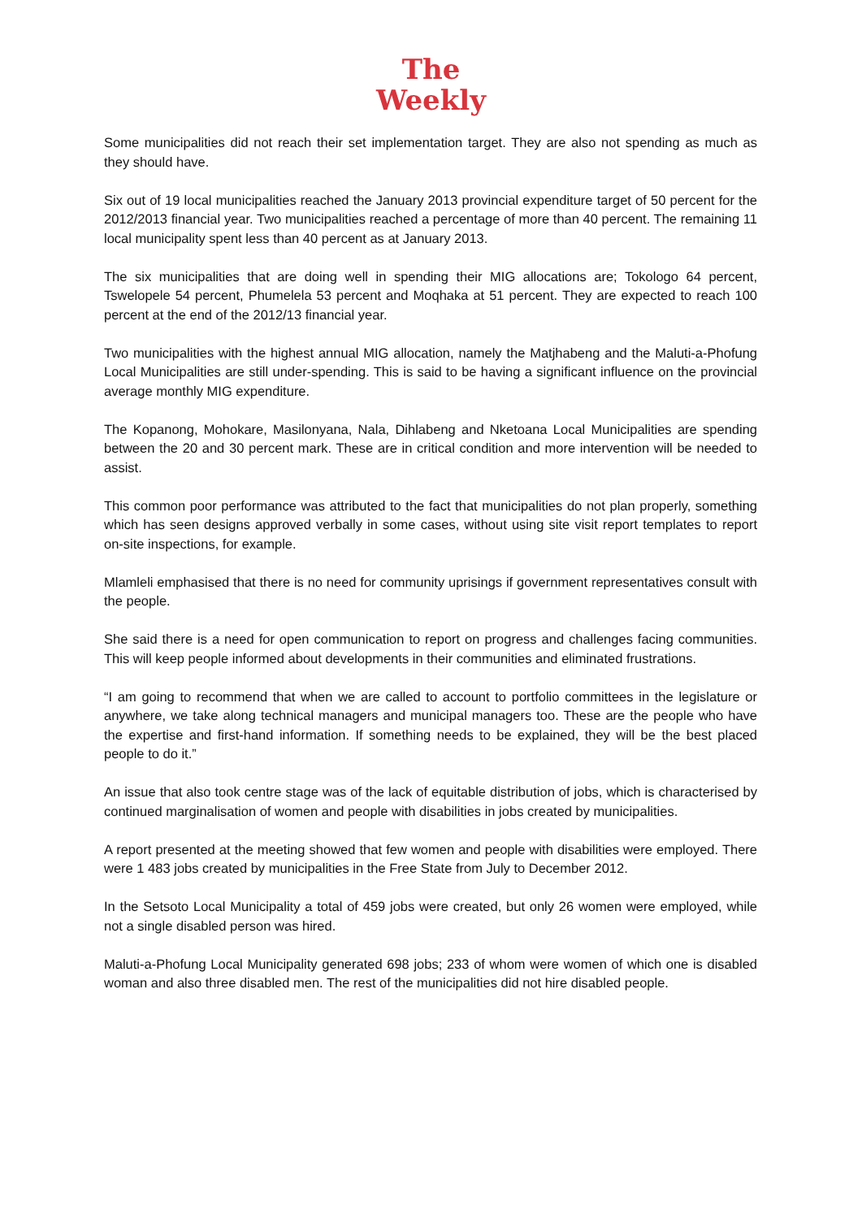The
Weekly
Some municipalities did not reach their set implementation target. They are also not spending as much as they should have.
Six out of 19 local municipalities reached the January 2013 provincial expenditure target of 50 percent for the 2012/2013 financial year. Two municipalities reached a percentage of more than 40 percent. The remaining 11 local municipality spent less than 40 percent as at January 2013.
The six municipalities that are doing well in spending their MIG allocations are; Tokologo 64 percent, Tswelopele 54 percent, Phumelela 53 percent and Moqhaka at 51 percent. They are expected to reach 100 percent at the end of the 2012/13 financial year.
Two municipalities with the highest annual MIG allocation, namely the Matjhabeng and the Maluti-a-Phofung Local Municipalities are still under-spending. This is said to be having a significant influence on the provincial average monthly MIG expenditure.
The Kopanong, Mohokare, Masilonyana, Nala, Dihlabeng and Nketoana Local Municipalities are spending between the 20 and 30 percent mark. These are in critical condition and more intervention will be needed to assist.
This common poor performance was attributed to the fact that municipalities do not plan properly, something which has seen designs approved verbally in some cases, without using site visit report templates to report on-site inspections, for example.
Mlamleli emphasised that there is no need for community uprisings if government representatives consult with the people.
She said there is a need for open communication to report on progress and challenges facing communities. This will keep people informed about developments in their communities and eliminated frustrations.
“I am going to recommend that when we are called to account to portfolio committees in the legislature or anywhere, we take along technical managers and municipal managers too. These are the people who have the expertise and first-hand information. If something needs to be explained, they will be the best placed people to do it.”
An issue that also took centre stage was of the lack of equitable distribution of jobs, which is characterised by continued marginalisation of women and people with disabilities in jobs created by municipalities.
A report presented at the meeting showed that few women and people with disabilities were employed. There were 1 483 jobs created by municipalities in the Free State from July to December 2012.
In the Setsoto Local Municipality a total of 459 jobs were created, but only 26 women were employed, while not a single disabled person was hired.
Maluti-a-Phofung Local Municipality generated 698 jobs; 233 of whom were women of which one is disabled woman and also three disabled men. The rest of the municipalities did not hire disabled people.